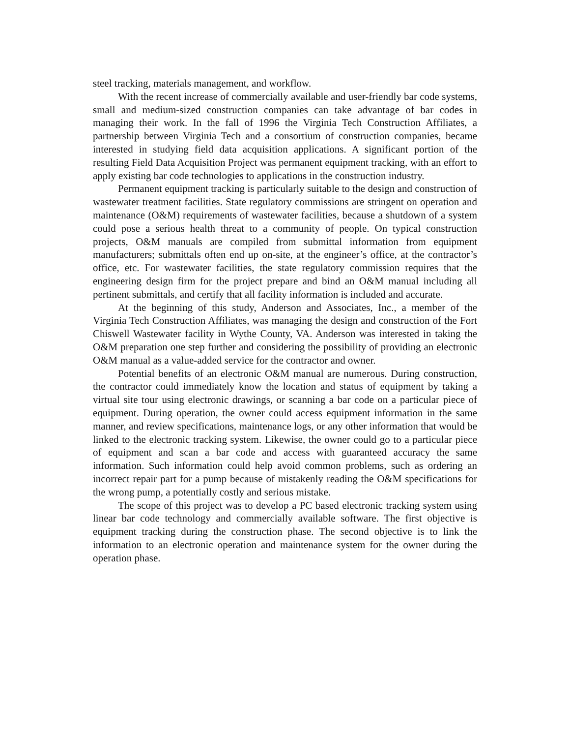steel tracking, materials management, and workflow.
With the recent increase of commercially available and user-friendly bar code systems, small and medium-sized construction companies can take advantage of bar codes in managing their work. In the fall of 1996 the Virginia Tech Construction Affiliates, a partnership between Virginia Tech and a consortium of construction companies, became interested in studying field data acquisition applications. A significant portion of the resulting Field Data Acquisition Project was permanent equipment tracking, with an effort to apply existing bar code technologies to applications in the construction industry.
Permanent equipment tracking is particularly suitable to the design and construction of wastewater treatment facilities. State regulatory commissions are stringent on operation and maintenance (O&M) requirements of wastewater facilities, because a shutdown of a system could pose a serious health threat to a community of people. On typical construction projects, O&M manuals are compiled from submittal information from equipment manufacturers; submittals often end up on-site, at the engineer’s office, at the contractor’s office, etc. For wastewater facilities, the state regulatory commission requires that the engineering design firm for the project prepare and bind an O&M manual including all pertinent submittals, and certify that all facility information is included and accurate.
At the beginning of this study, Anderson and Associates, Inc., a member of the Virginia Tech Construction Affiliates, was managing the design and construction of the Fort Chiswell Wastewater facility in Wythe County, VA. Anderson was interested in taking the O&M preparation one step further and considering the possibility of providing an electronic O&M manual as a value-added service for the contractor and owner.
Potential benefits of an electronic O&M manual are numerous. During construction, the contractor could immediately know the location and status of equipment by taking a virtual site tour using electronic drawings, or scanning a bar code on a particular piece of equipment. During operation, the owner could access equipment information in the same manner, and review specifications, maintenance logs, or any other information that would be linked to the electronic tracking system. Likewise, the owner could go to a particular piece of equipment and scan a bar code and access with guaranteed accuracy the same information. Such information could help avoid common problems, such as ordering an incorrect repair part for a pump because of mistakenly reading the O&M specifications for the wrong pump, a potentially costly and serious mistake.
The scope of this project was to develop a PC based electronic tracking system using linear bar code technology and commercially available software. The first objective is equipment tracking during the construction phase. The second objective is to link the information to an electronic operation and maintenance system for the owner during the operation phase.